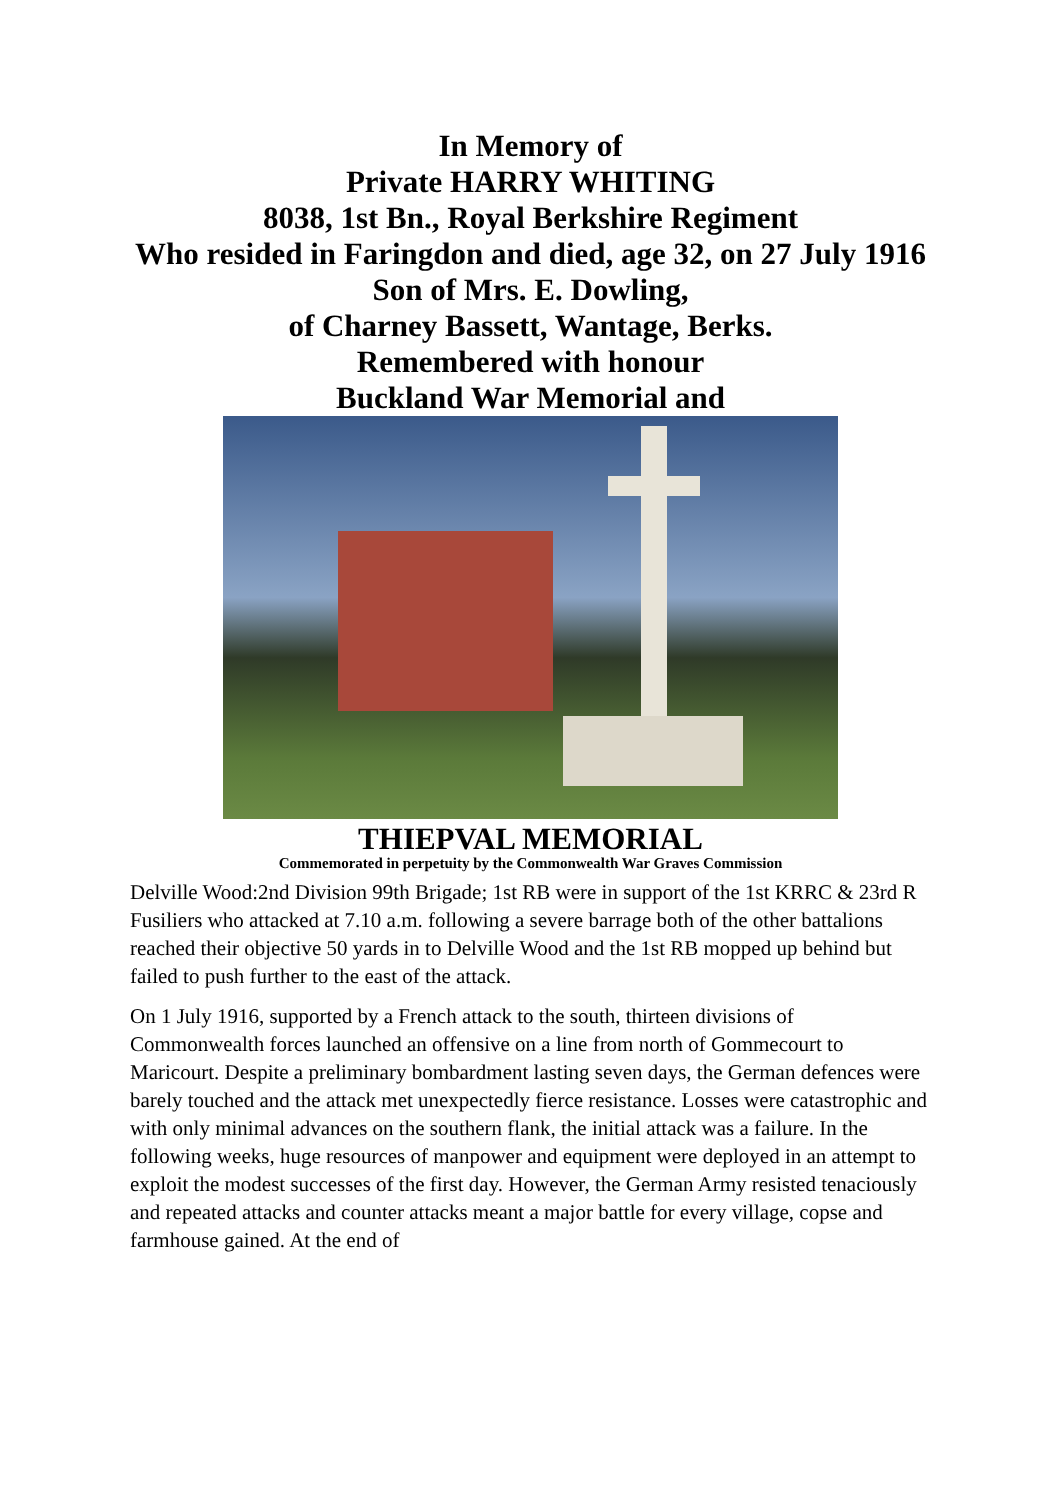In Memory of
Private HARRY WHITING
8038, 1st Bn., Royal Berkshire Regiment
Who resided in Faringdon and died, age 32, on 27 July 1916
Son of Mrs. E. Dowling,
of Charney Bassett, Wantage, Berks.
Remembered with honour
Buckland War Memorial and
THIEPVAL MEMORIAL
Commemorated in perpetuity by the Commonwealth War Graves Commission
Delville Wood:2nd Division 99th Brigade; 1st RB were in support of the 1st KRRC & 23rd R Fusiliers who attacked at 7.10 a.m. following a severe barrage both of the other battalions reached their objective 50 yards in to Delville Wood and the 1st RB mopped up behind but failed to push further to the east of the attack.
On 1 July 1916, supported by a French attack to the south, thirteen divisions of Commonwealth forces launched an offensive on a line from north of Gommecourt to Maricourt. Despite a preliminary bombardment lasting seven days, the German defences were barely touched and the attack met unexpectedly fierce resistance. Losses were catastrophic and with only minimal advances on the southern flank, the initial attack was a failure. In the following weeks, huge resources of manpower and equipment were deployed in an attempt to exploit the modest successes of the first day. However, the German Army resisted tenaciously and repeated attacks and counter attacks meant a major battle for every village, copse and farmhouse gained. At the end of